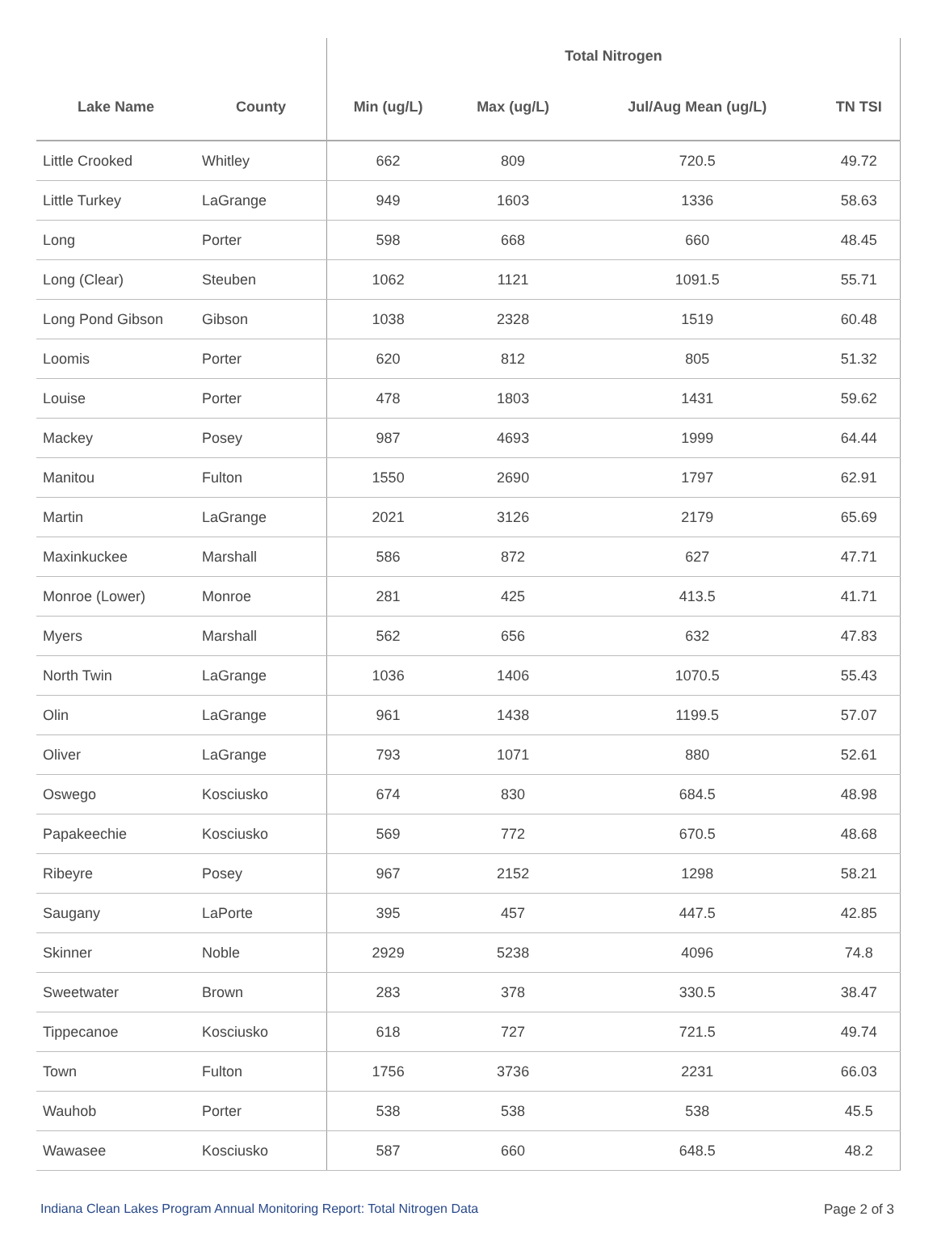| | | Total Nitrogen | | | |
| --- | --- | --- | --- | --- | --- |
| Lake Name | County | Min (ug/L) | Max (ug/L) | Jul/Aug Mean (ug/L) | TN TSI |
| Little Crooked | Whitley | 662 | 809 | 720.5 | 49.72 |
| Little Turkey | LaGrange | 949 | 1603 | 1336 | 58.63 |
| Long | Porter | 598 | 668 | 660 | 48.45 |
| Long (Clear) | Steuben | 1062 | 1121 | 1091.5 | 55.71 |
| Long Pond Gibson | Gibson | 1038 | 2328 | 1519 | 60.48 |
| Loomis | Porter | 620 | 812 | 805 | 51.32 |
| Louise | Porter | 478 | 1803 | 1431 | 59.62 |
| Mackey | Posey | 987 | 4693 | 1999 | 64.44 |
| Manitou | Fulton | 1550 | 2690 | 1797 | 62.91 |
| Martin | LaGrange | 2021 | 3126 | 2179 | 65.69 |
| Maxinkuckee | Marshall | 586 | 872 | 627 | 47.71 |
| Monroe (Lower) | Monroe | 281 | 425 | 413.5 | 41.71 |
| Myers | Marshall | 562 | 656 | 632 | 47.83 |
| North Twin | LaGrange | 1036 | 1406 | 1070.5 | 55.43 |
| Olin | LaGrange | 961 | 1438 | 1199.5 | 57.07 |
| Oliver | LaGrange | 793 | 1071 | 880 | 52.61 |
| Oswego | Kosciusko | 674 | 830 | 684.5 | 48.98 |
| Papakeechie | Kosciusko | 569 | 772 | 670.5 | 48.68 |
| Ribeyre | Posey | 967 | 2152 | 1298 | 58.21 |
| Saugany | LaPorte | 395 | 457 | 447.5 | 42.85 |
| Skinner | Noble | 2929 | 5238 | 4096 | 74.8 |
| Sweetwater | Brown | 283 | 378 | 330.5 | 38.47 |
| Tippecanoe | Kosciusko | 618 | 727 | 721.5 | 49.74 |
| Town | Fulton | 1756 | 3736 | 2231 | 66.03 |
| Wauhob | Porter | 538 | 538 | 538 | 45.5 |
| Wawasee | Kosciusko | 587 | 660 | 648.5 | 48.2 |
Indiana Clean Lakes Program Annual Monitoring Report: Total Nitrogen Data Page 2 of 3